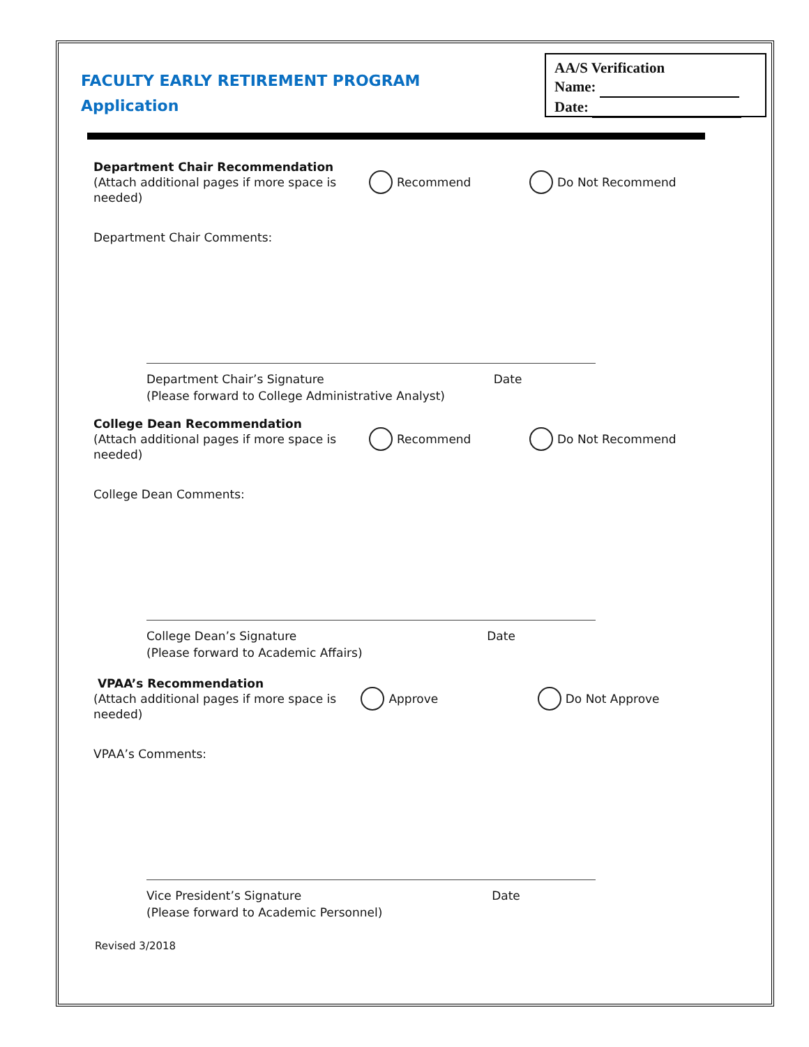FACULTY EARLY RETIREMENT PROGRAM
Application
AA/S Verification
Name:
Date:
Department Chair Recommendation
(Attach additional pages if more space is needed)
Recommend Do Not Recommend
Department Chair Comments:
Department Chair’s Signature Date
(Please forward to College Administrative Analyst)
College Dean Recommendation
(Attach additional pages if more space is needed)
Recommend Do Not Recommend
College Dean Comments:
College Dean’s Signature Date
(Please forward to Academic Affairs)
VPAA’s Recommendation
(Attach additional pages if more space is needed)
Approve Do Not Approve
VPAA’s Comments:
Vice President’s Signature Date
(Please forward to Academic Personnel)
Revised 3/2018